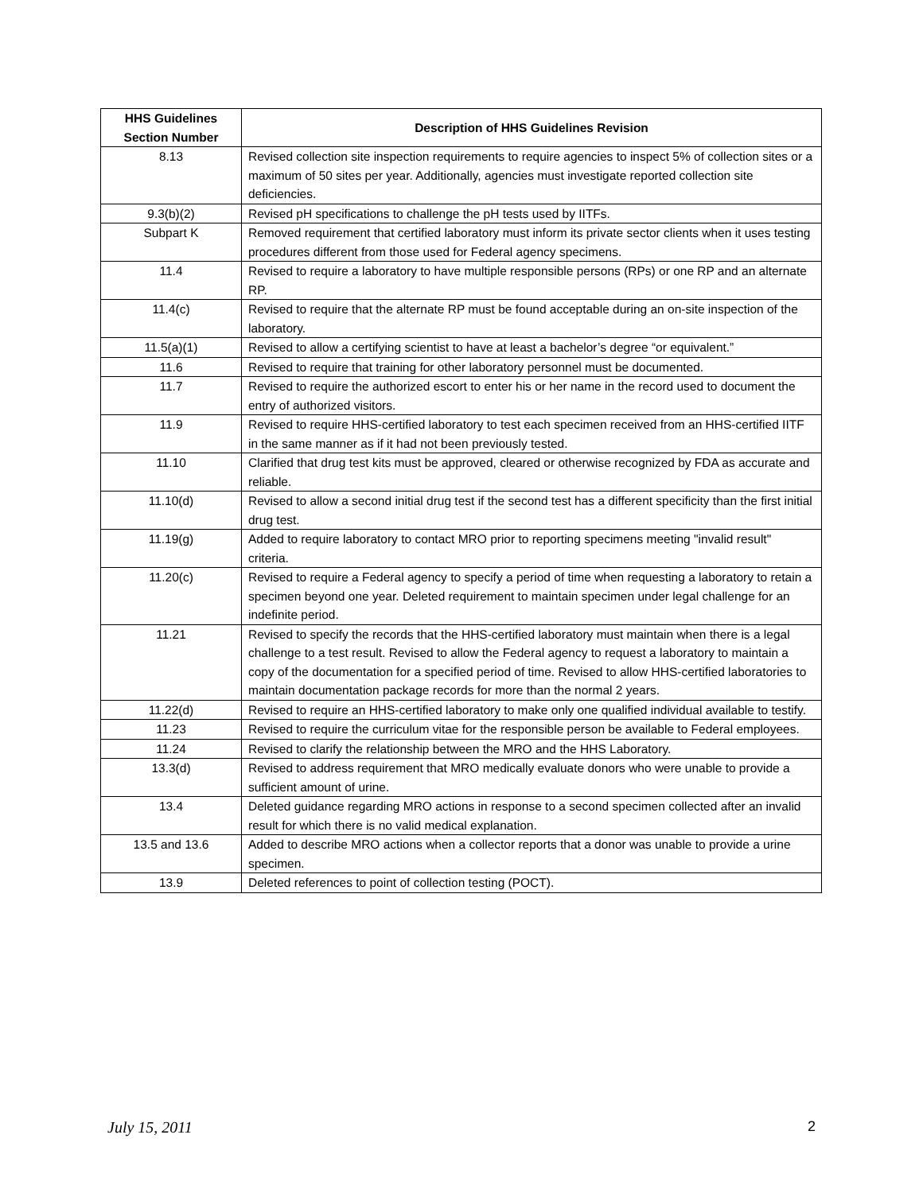| HHS Guidelines Section Number | Description of HHS Guidelines Revision |
| --- | --- |
| 8.13 | Revised collection site inspection requirements to require agencies to inspect 5% of collection sites or a maximum of 50 sites per year. Additionally, agencies must investigate reported collection site deficiencies. |
| 9.3(b)(2) | Revised pH specifications to challenge the pH tests used by IITFs. |
| Subpart K | Removed requirement that certified laboratory must inform its private sector clients when it uses testing procedures different from those used for Federal agency specimens. |
| 11.4 | Revised to require a laboratory to have multiple responsible persons (RPs) or one RP and an alternate RP. |
| 11.4(c) | Revised to require that the alternate RP must be found acceptable during an on-site inspection of the laboratory. |
| 11.5(a)(1) | Revised to allow a certifying scientist to have at least a bachelor’s degree “or equivalent.” |
| 11.6 | Revised to require that training for other laboratory personnel must be documented. |
| 11.7 | Revised to require the authorized escort to enter his or her name in the record used to document the entry of authorized visitors. |
| 11.9 | Revised to require HHS-certified laboratory to test each specimen received from an HHS-certified IITF in the same manner as if it had not been previously tested. |
| 11.10 | Clarified that drug test kits must be approved, cleared or otherwise recognized by FDA as accurate and reliable. |
| 11.10(d) | Revised to allow a second initial drug test if the second test has a different specificity than the first initial drug test. |
| 11.19(g) | Added to require laboratory to contact MRO prior to reporting specimens meeting "invalid result" criteria. |
| 11.20(c) | Revised to require a Federal agency to specify a period of time when requesting a laboratory to retain a specimen beyond one year. Deleted requirement to maintain specimen under legal challenge for an indefinite period. |
| 11.21 | Revised to specify the records that the HHS-certified laboratory must maintain when there is a legal challenge to a test result. Revised to allow the Federal agency to request a laboratory to maintain a copy of the documentation for a specified period of time. Revised to allow HHS-certified laboratories to maintain documentation package records for more than the normal 2 years. |
| 11.22(d) | Revised to require an HHS-certified laboratory to make only one qualified individual available to testify. |
| 11.23 | Revised to require the curriculum vitae for the responsible person be available to Federal employees. |
| 11.24 | Revised to clarify the relationship between the MRO and the HHS Laboratory. |
| 13.3(d) | Revised to address requirement that MRO medically evaluate donors who were unable to provide a sufficient amount of urine. |
| 13.4 | Deleted guidance regarding MRO actions in response to a second specimen collected after an invalid result for which there is no valid medical explanation. |
| 13.5 and 13.6 | Added to describe MRO actions when a collector reports that a donor was unable to provide a urine specimen. |
| 13.9 | Deleted references to point of collection testing (POCT). |
July 15, 2011 2